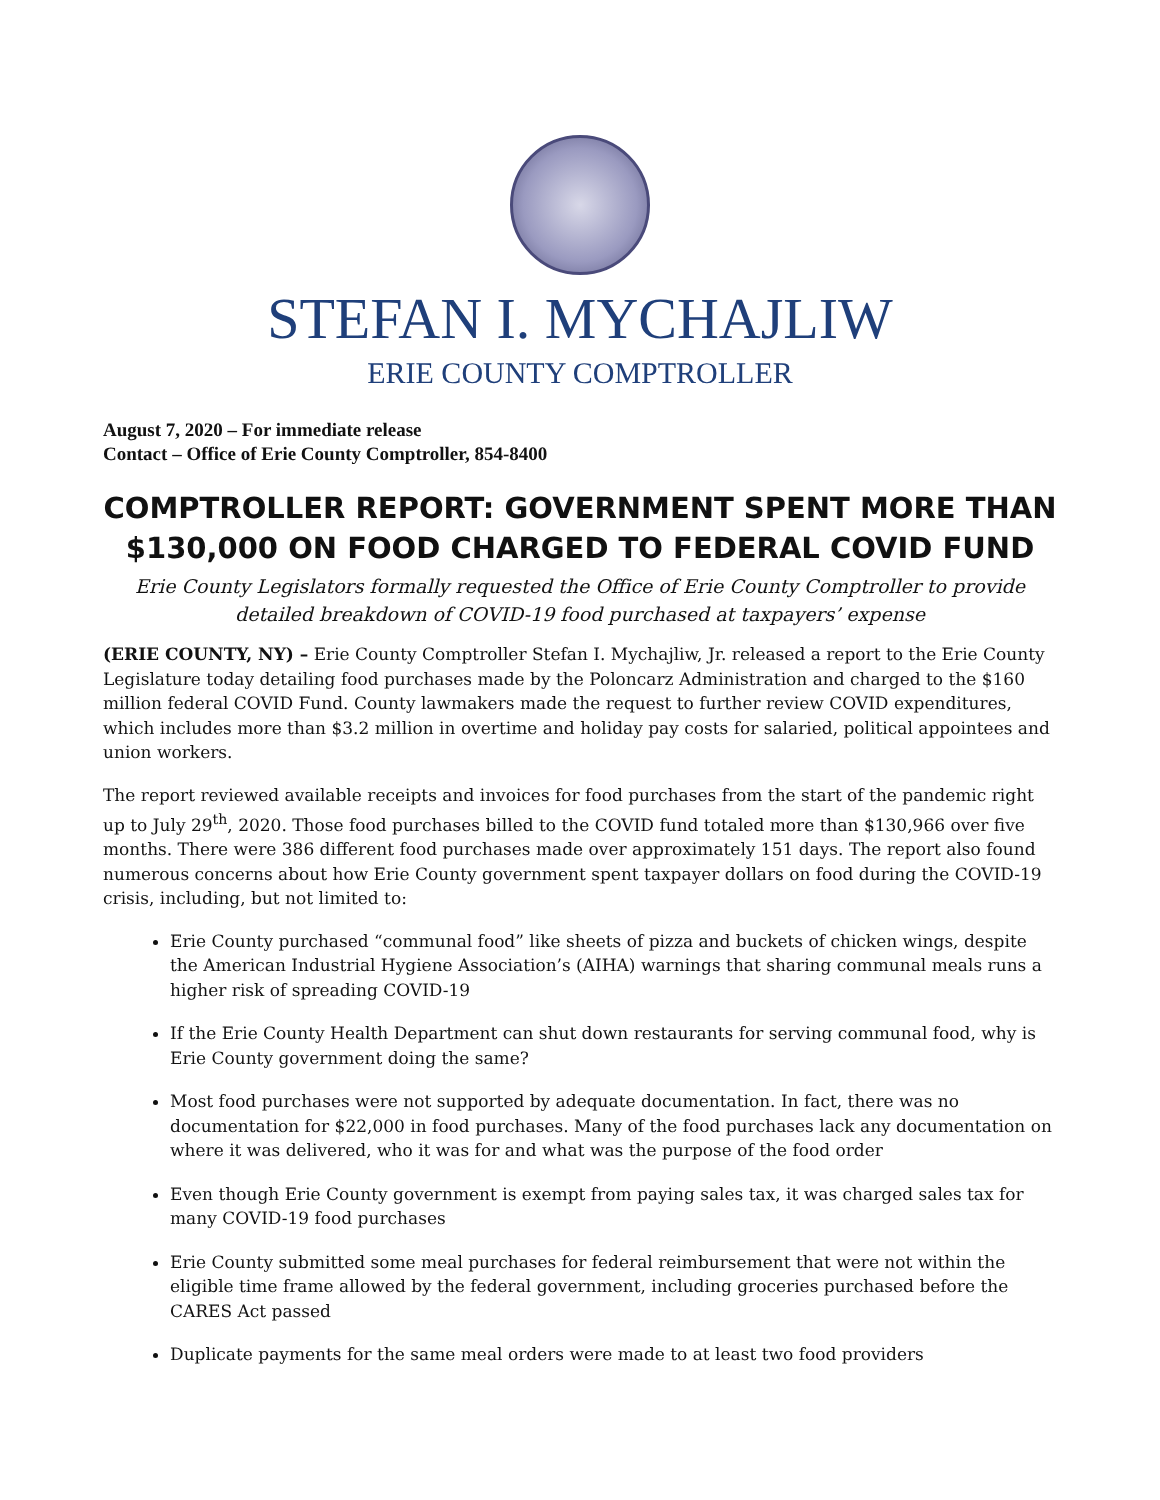STEFAN I. MYCHAJLIW
ERIE COUNTY COMPTROLLER
August 7, 2020 – For immediate release
Contact – Office of Erie County Comptroller, 854-8400
COMPTROLLER REPORT: GOVERNMENT SPENT MORE THAN $130,000 ON FOOD CHARGED TO FEDERAL COVID FUND
Erie County Legislators formally requested the Office of Erie County Comptroller to provide detailed breakdown of COVID-19 food purchased at taxpayers’ expense
(ERIE COUNTY, NY) – Erie County Comptroller Stefan I. Mychajliw, Jr. released a report to the Erie County Legislature today detailing food purchases made by the Poloncarz Administration and charged to the $160 million federal COVID Fund. County lawmakers made the request to further review COVID expenditures, which includes more than $3.2 million in overtime and holiday pay costs for salaried, political appointees and union workers.
The report reviewed available receipts and invoices for food purchases from the start of the pandemic right up to July 29<sup>th</sup>, 2020. Those food purchases billed to the COVID fund totaled more than $130,966 over five months. There were 386 different food purchases made over approximately 151 days. The report also found numerous concerns about how Erie County government spent taxpayer dollars on food during the COVID-19 crisis, including, but not limited to:
Erie County purchased “communal food” like sheets of pizza and buckets of chicken wings, despite the American Industrial Hygiene Association’s (AIHA) warnings that sharing communal meals runs a higher risk of spreading COVID-19
If the Erie County Health Department can shut down restaurants for serving communal food, why is Erie County government doing the same?
Most food purchases were not supported by adequate documentation. In fact, there was no documentation for $22,000 in food purchases. Many of the food purchases lack any documentation on where it was delivered, who it was for and what was the purpose of the food order
Even though Erie County government is exempt from paying sales tax, it was charged sales tax for many COVID-19 food purchases
Erie County submitted some meal purchases for federal reimbursement that were not within the eligible time frame allowed by the federal government, including groceries purchased before the CARES Act passed
Duplicate payments for the same meal orders were made to at least two food providers